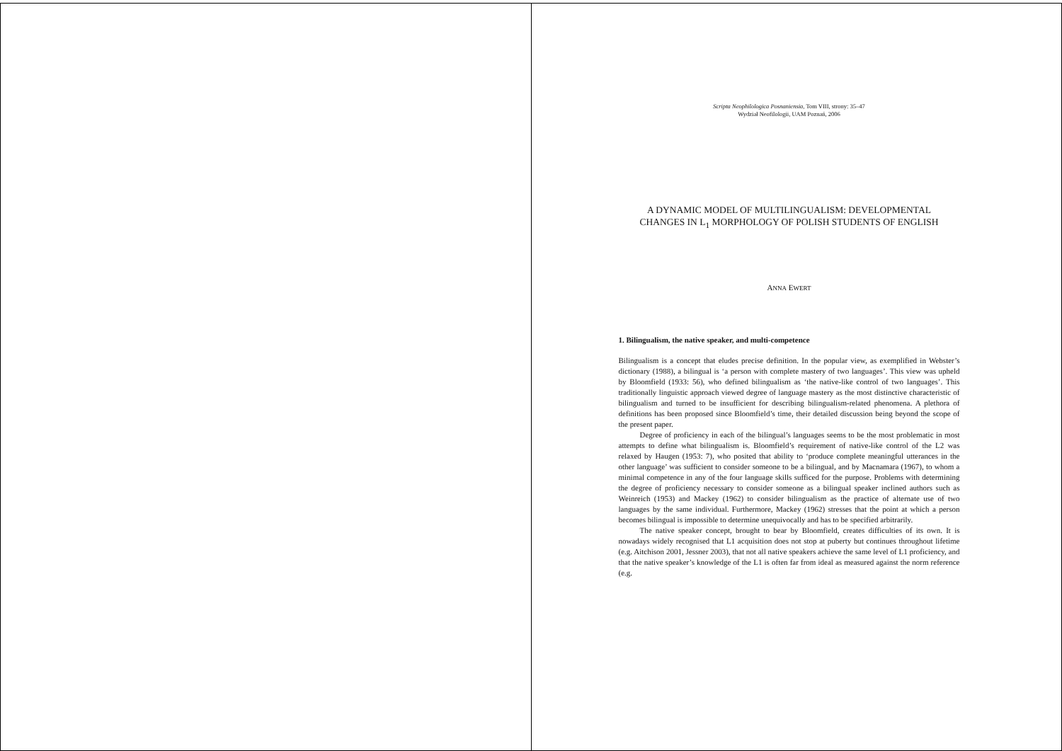Scripta Neophilologica Posnaniensia, Tom VIII, strony: 35–47
Wydział Neofilologii, UAM Poznań, 2006
A DYNAMIC MODEL OF MULTILINGUALISM: DEVELOPMENTAL
CHANGES IN L<sub>1</sub> MORPHOLOGY OF POLISH STUDENTS OF ENGLISH
ANNA EWERT
1. Bilingualism, the native speaker, and multi-competence
Bilingualism is a concept that eludes precise definition. In the popular view, as exemplified in Webster’s dictionary (1988), a bilingual is ‘a person with complete mastery of two languages’. This view was upheld by Bloomfield (1933: 56), who defined bilingualism as ‘the native-like control of two languages’. This traditionally linguistic approach viewed degree of language mastery as the most distinctive characteristic of bilingualism and turned to be insufficient for describing bilingualism-related phenomena. A plethora of definitions has been proposed since Bloomfield’s time, their detailed discussion being beyond the scope of the present paper.
Degree of proficiency in each of the bilingual’s languages seems to be the most problematic in most attempts to define what bilingualism is. Bloomfield’s requirement of native-like control of the L2 was relaxed by Haugen (1953: 7), who posited that ability to ‘produce complete meaningful utterances in the other language’ was sufficient to consider someone to be a bilingual, and by Macnamara (1967), to whom a minimal competence in any of the four language skills sufficed for the purpose. Problems with determining the degree of proficiency necessary to consider someone as a bilingual speaker inclined authors such as Weinreich (1953) and Mackey (1962) to consider bilingualism as the practice of alternate use of two languages by the same individual. Furthermore, Mackey (1962) stresses that the point at which a person becomes bilingual is impossible to determine unequivocally and has to be specified arbitrarily.
The native speaker concept, brought to bear by Bloomfield, creates difficulties of its own. It is nowadays widely recognised that L1 acquisition does not stop at puberty but continues throughout lifetime (e.g. Aitchison 2001, Jessner 2003), that not all native speakers achieve the same level of L1 proficiency, and that the native speaker’s knowledge of the L1 is often far from ideal as measured against the norm reference (e.g.